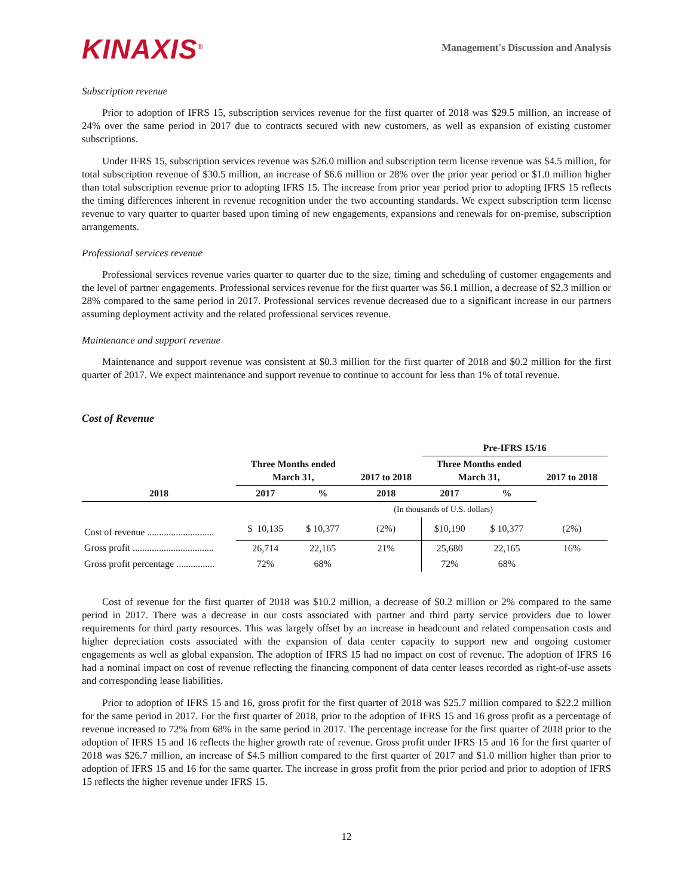KINAXIS<sup>®</sup>
Management's Discussion and Analysis
Subscription revenue
Prior to adoption of IFRS 15, subscription services revenue for the first quarter of 2018 was $29.5 million, an increase of 24% over the same period in 2017 due to contracts secured with new customers, as well as expansion of existing customer subscriptions.
Under IFRS 15, subscription services revenue was $26.0 million and subscription term license revenue was $4.5 million, for total subscription revenue of $30.5 million, an increase of $6.6 million or 28% over the prior year period or $1.0 million higher than total subscription revenue prior to adopting IFRS 15. The increase from prior year period prior to adopting IFRS 15 reflects the timing differences inherent in revenue recognition under the two accounting standards. We expect subscription term license revenue to vary quarter to quarter based upon timing of new engagements, expansions and renewals for on-premise, subscription arrangements.
Professional services revenue
Professional services revenue varies quarter to quarter due to the size, timing and scheduling of customer engagements and the level of partner engagements. Professional services revenue for the first quarter was $6.1 million, a decrease of $2.3 million or 28% compared to the same period in 2017. Professional services revenue decreased due to a significant increase in our partners assuming deployment activity and the related professional services revenue.
Maintenance and support revenue
Maintenance and support revenue was consistent at $0.3 million for the first quarter of 2018 and $0.2 million for the first quarter of 2017. We expect maintenance and support revenue to continue to account for less than 1% of total revenue.
Cost of Revenue
| | | | | Pre-IFRS 15/16 | | |
| | Three Months ended March 31, | | 2017 to 2018 | Three Months ended March 31, | | 2017 to 2018 |
| 2018 | 2017 | % | 2018 | 2017 | % | |
| | | | (In thousands of U.S. dollars) | | | |
| Cost of revenue ............................ | $ 10,135 | $ 10,377 | (2%) | $10,190 | $ 10,377 | (2%) |
| Gross profit .................................. | 26,714 | 22,165 | 21% | 25,680 | 22,165 | 16% |
| Gross profit percentage ................ | 72% | 68% | | 72% | 68% | |
Cost of revenue for the first quarter of 2018 was $10.2 million, a decrease of $0.2 million or 2% compared to the same period in 2017. There was a decrease in our costs associated with partner and third party service providers due to lower requirements for third party resources. This was largely offset by an increase in headcount and related compensation costs and higher depreciation costs associated with the expansion of data center capacity to support new and ongoing customer engagements as well as global expansion. The adoption of IFRS 15 had no impact on cost of revenue. The adoption of IFRS 16 had a nominal impact on cost of revenue reflecting the financing component of data center leases recorded as right-of-use assets and corresponding lease liabilities.
Prior to adoption of IFRS 15 and 16, gross profit for the first quarter of 2018 was $25.7 million compared to $22.2 million for the same period in 2017. For the first quarter of 2018, prior to the adoption of IFRS 15 and 16 gross profit as a percentage of revenue increased to 72% from 68% in the same period in 2017. The percentage increase for the first quarter of 2018 prior to the adoption of IFRS 15 and 16 reflects the higher growth rate of revenue. Gross profit under IFRS 15 and 16 for the first quarter of 2018 was $26.7 million, an increase of $4.5 million compared to the first quarter of 2017 and $1.0 million higher than prior to adoption of IFRS 15 and 16 for the same quarter. The increase in gross profit from the prior period and prior to adoption of IFRS 15 reflects the higher revenue under IFRS 15.
12